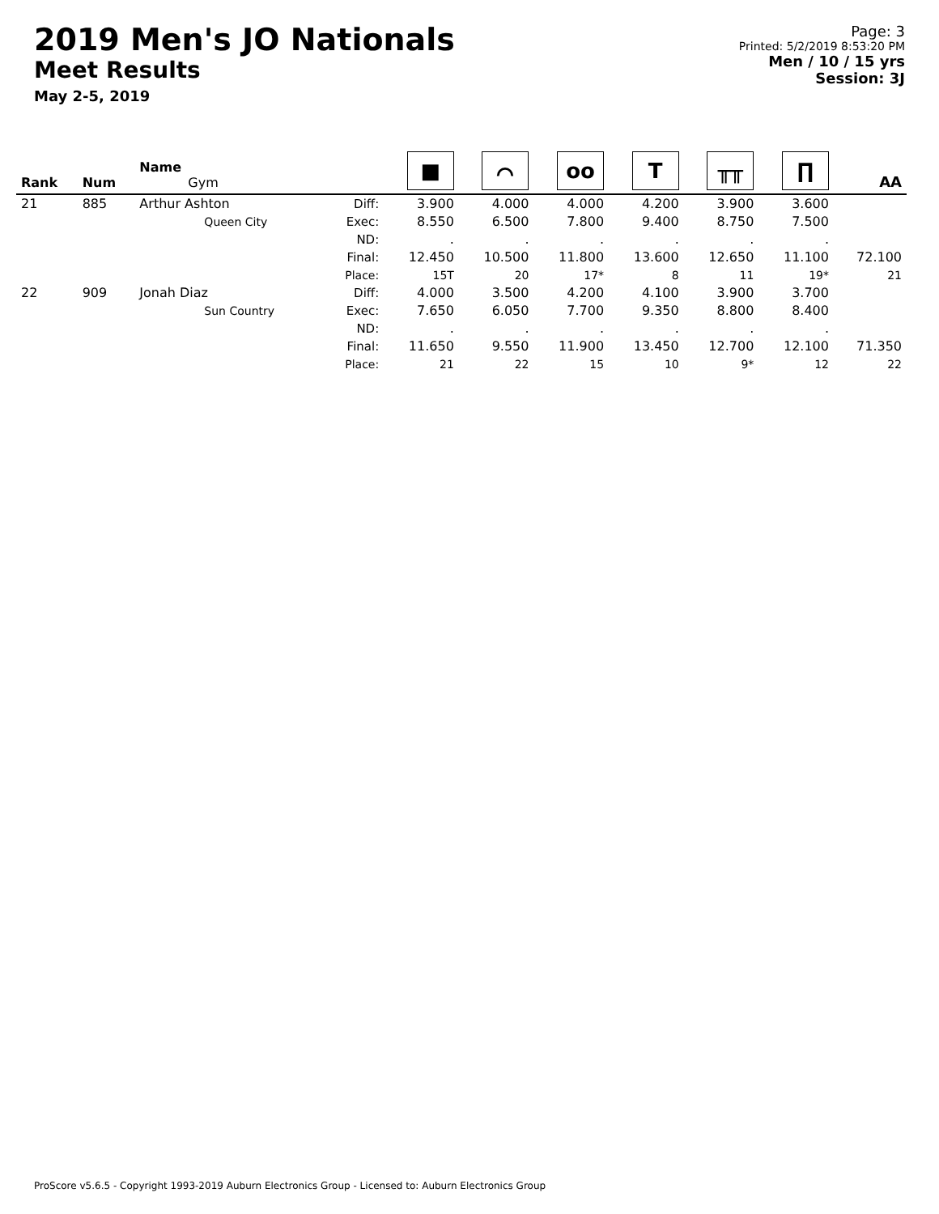2019 Men's JO Nationals
Meet Results
May 2-5, 2019
Page: 3
Printed: 5/2/2019 8:53:20 PM
Men / 10 / 15 yrs
Session: 3J
| Rank | Num | Name Gym | | ■ | ⌒ | oo | T | ╥╥ | ∏ | AA |
| --- | --- | --- | --- | --- | --- | --- | --- | --- | --- | --- |
| 21 | 885 | Arthur Ashton Queen City | Diff: Exec: ND: Final: Place: | 3.900 8.550 . 12.450 15T | 4.000 6.500 . 10.500 20 | 4.000 7.800 . 11.800 17* | 4.200 9.400 . 13.600 8 | 3.900 8.750 . 12.650 11 | 3.600 7.500 . 11.100 19* | 72.100 21 |
| 22 | 909 | Jonah Diaz Sun Country | Diff: Exec: ND: Final: Place: | 4.000 7.650 . 11.650 21 | 3.500 6.050 . 9.550 22 | 4.200 7.700 . 11.900 15 | 4.100 9.350 . 13.450 10 | 3.900 8.800 . 12.700 9* | 3.700 8.400 . 12.100 12 | 71.350 22 |
ProScore v5.6.5 - Copyright 1993-2019 Auburn Electronics Group - Licensed to: Auburn Electronics Group